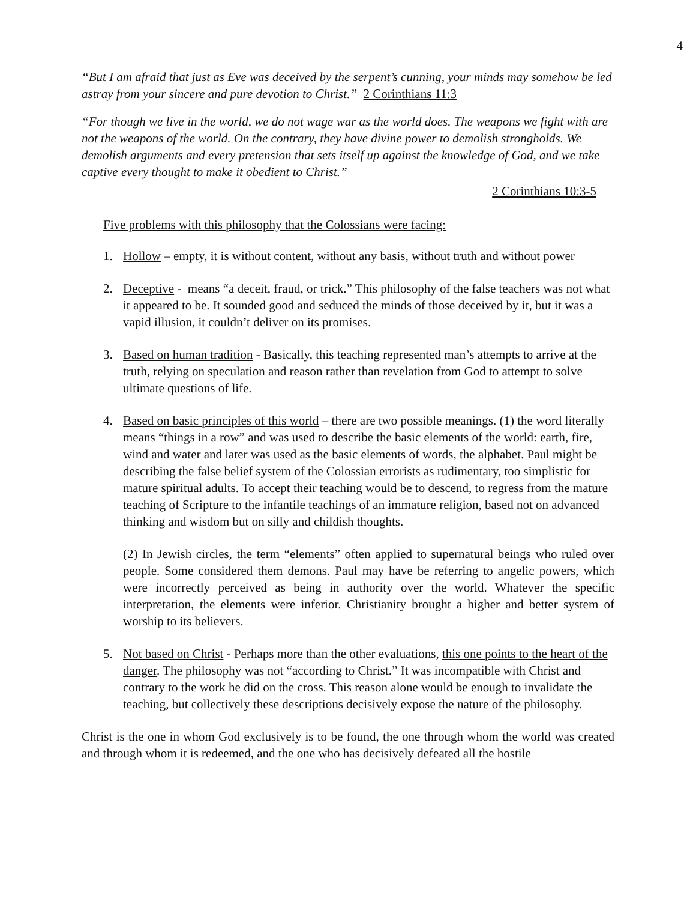4
“But I am afraid that just as Eve was deceived by the serpent’s cunning, your minds may somehow be led astray from your sincere and pure devotion to Christ.” 2 Corinthians 11:3
“For though we live in the world, we do not wage war as the world does. The weapons we fight with are not the weapons of the world. On the contrary, they have divine power to demolish strongholds. We demolish arguments and every pretension that sets itself up against the knowledge of God, and we take captive every thought to make it obedient to Christ.”
2 Corinthians 10:3-5
Five problems with this philosophy that the Colossians were facing:
1. Hollow – empty, it is without content, without any basis, without truth and without power
2. Deceptive - means “a deceit, fraud, or trick.” This philosophy of the false teachers was not what it appeared to be. It sounded good and seduced the minds of those deceived by it, but it was a vapid illusion, it couldn’t deliver on its promises.
3. Based on human tradition - Basically, this teaching represented man’s attempts to arrive at the truth, relying on speculation and reason rather than revelation from God to attempt to solve ultimate questions of life.
4. Based on basic principles of this world – there are two possible meanings. (1) the word literally means “things in a row” and was used to describe the basic elements of the world: earth, fire, wind and water and later was used as the basic elements of words, the alphabet. Paul might be describing the false belief system of the Colossian errorists as rudimentary, too simplistic for mature spiritual adults. To accept their teaching would be to descend, to regress from the mature teaching of Scripture to the infantile teachings of an immature religion, based not on advanced thinking and wisdom but on silly and childish thoughts.
(2) In Jewish circles, the term “elements” often applied to supernatural beings who ruled over people. Some considered them demons. Paul may have be referring to angelic powers, which were incorrectly perceived as being in authority over the world. Whatever the specific interpretation, the elements were inferior. Christianity brought a higher and better system of worship to its believers.
5. Not based on Christ - Perhaps more than the other evaluations, this one points to the heart of the danger. The philosophy was not “according to Christ.” It was incompatible with Christ and contrary to the work he did on the cross. This reason alone would be enough to invalidate the teaching, but collectively these descriptions decisively expose the nature of the philosophy.
Christ is the one in whom God exclusively is to be found, the one through whom the world was created and through whom it is redeemed, and the one who has decisively defeated all the hostile